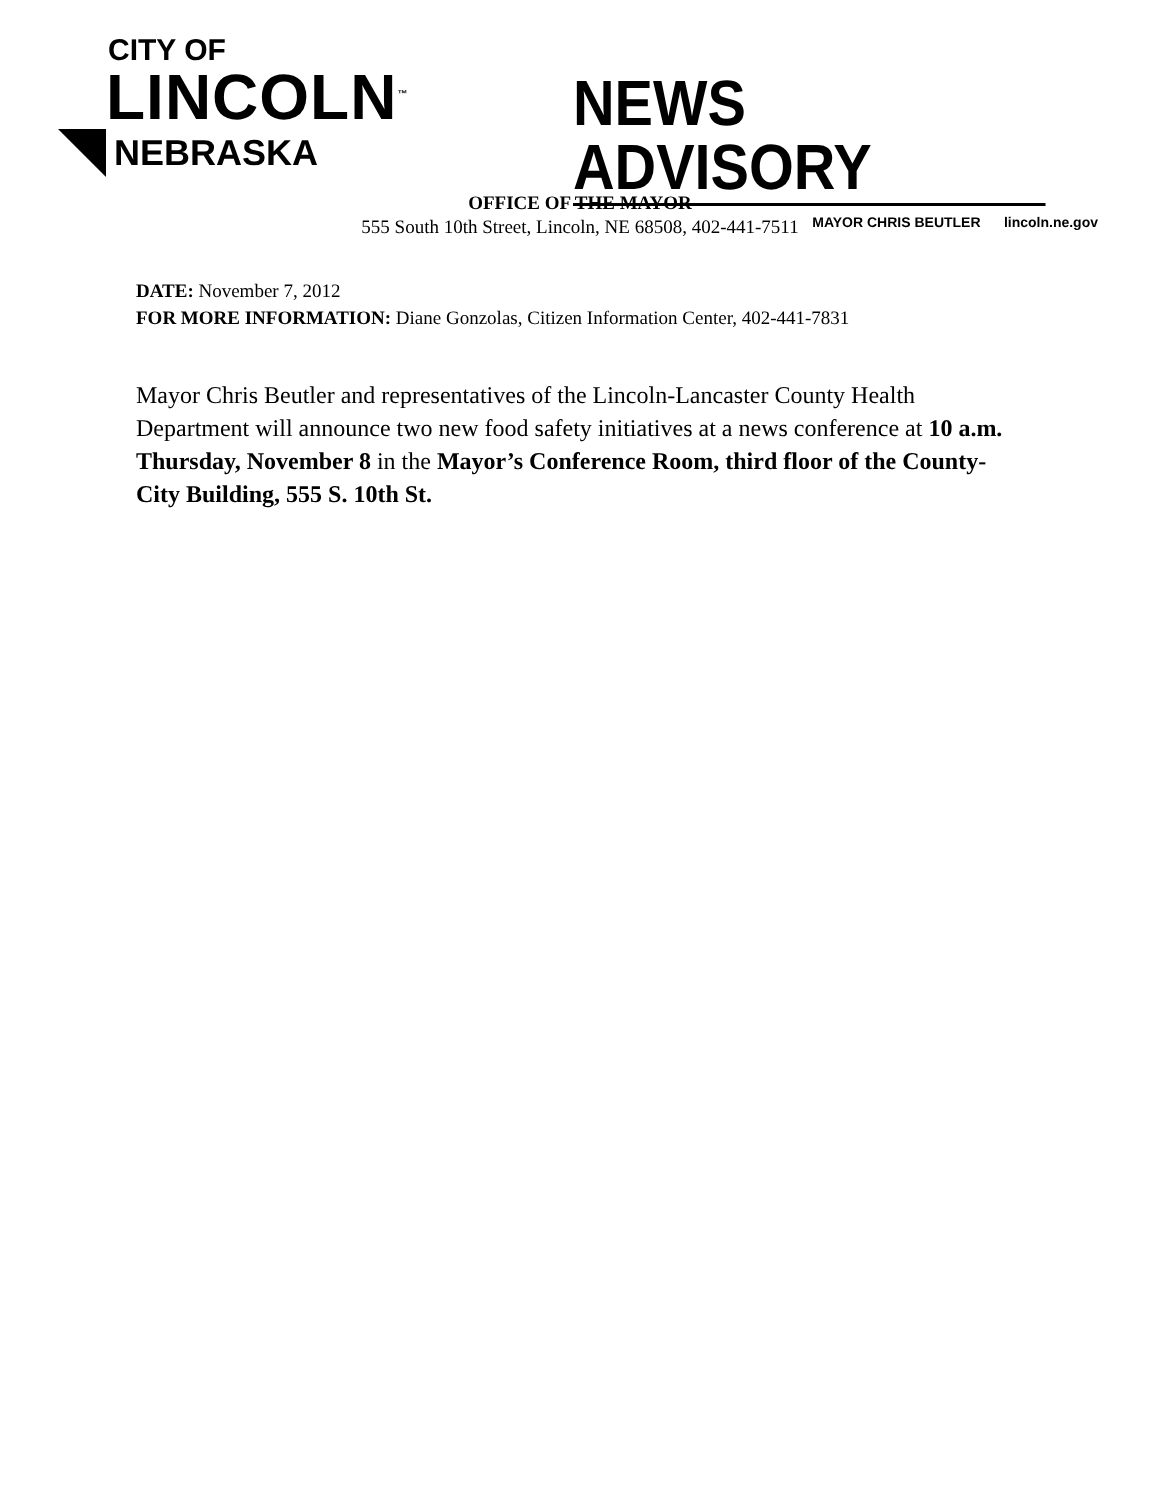CITY OF
LINCOLN<sup>™</sup>
NEBRASKA
NEWS ADVISORY
MAYOR CHRIS BEUTLER lincoln.ne.gov
OFFICE OF THE MAYOR
555 South 10th Street, Lincoln, NE 68508, 402-441-7511
DATE: November 7, 2012
FOR MORE INFORMATION: Diane Gonzolas, Citizen Information Center, 402-441-7831
Mayor Chris Beutler and representatives of the Lincoln-Lancaster County Health Department will announce two new food safety initiatives at a news conference at 10 a.m. Thursday, November 8 in the Mayor’s Conference Room, third floor of the County-City Building, 555 S. 10th St.